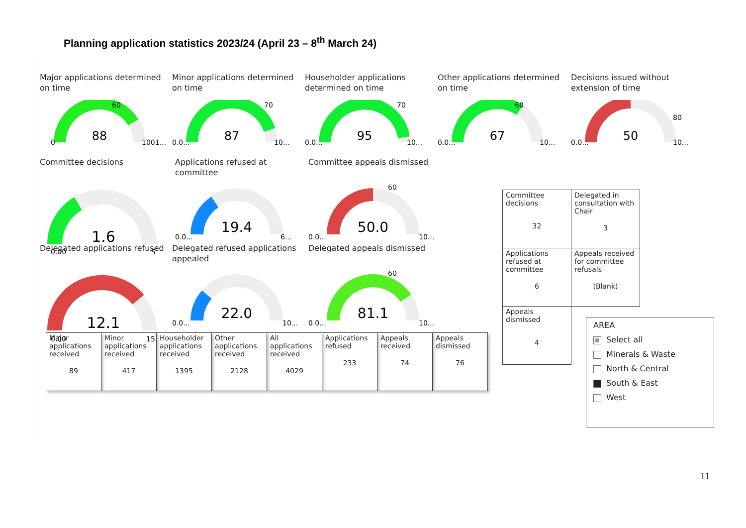Planning application statistics 2023/24 (April 23 – 8<sup>th</sup> March 24)
Major applications determined on time
88
0
1001...
60
Minor applications determined on time
87
0.0...
10...
70
Householder applications determined on time
95
0.0...
10...
70
Other applications determined on time
67
0.0...
10...
60
Decisions issued without extension of time
50
0.0...
10...
80
Committee decisions
1.6
0.00
5
Applications refused at committee
19.4
0.0...
6...
Committee appeals dismissed
50.0
0.0...
10...
60
Delegated applications refused
12.1
0.00
15
Delegated refused applications appealed
22.0
0.0...
10...
Delegated appeals dismissed
81.1
0.0...
10...
60
| Major applications received 89 | Minor applications received 417 | Householder applications received 1395 | Other applications received 2128 | All applications received 4029 | Applications refused 233 | Appeals received 74 | Appeals dismissed 76 |
| Committee decisions 32 | Delegated in consultation with Chair 3 |
| Applications refused at committee 6 | Appeals received for committee refusals (Blank) |
| Appeals dismissed 4 | |
AREA
Select all
Minerals & Waste
North & Central
South & East
West
11